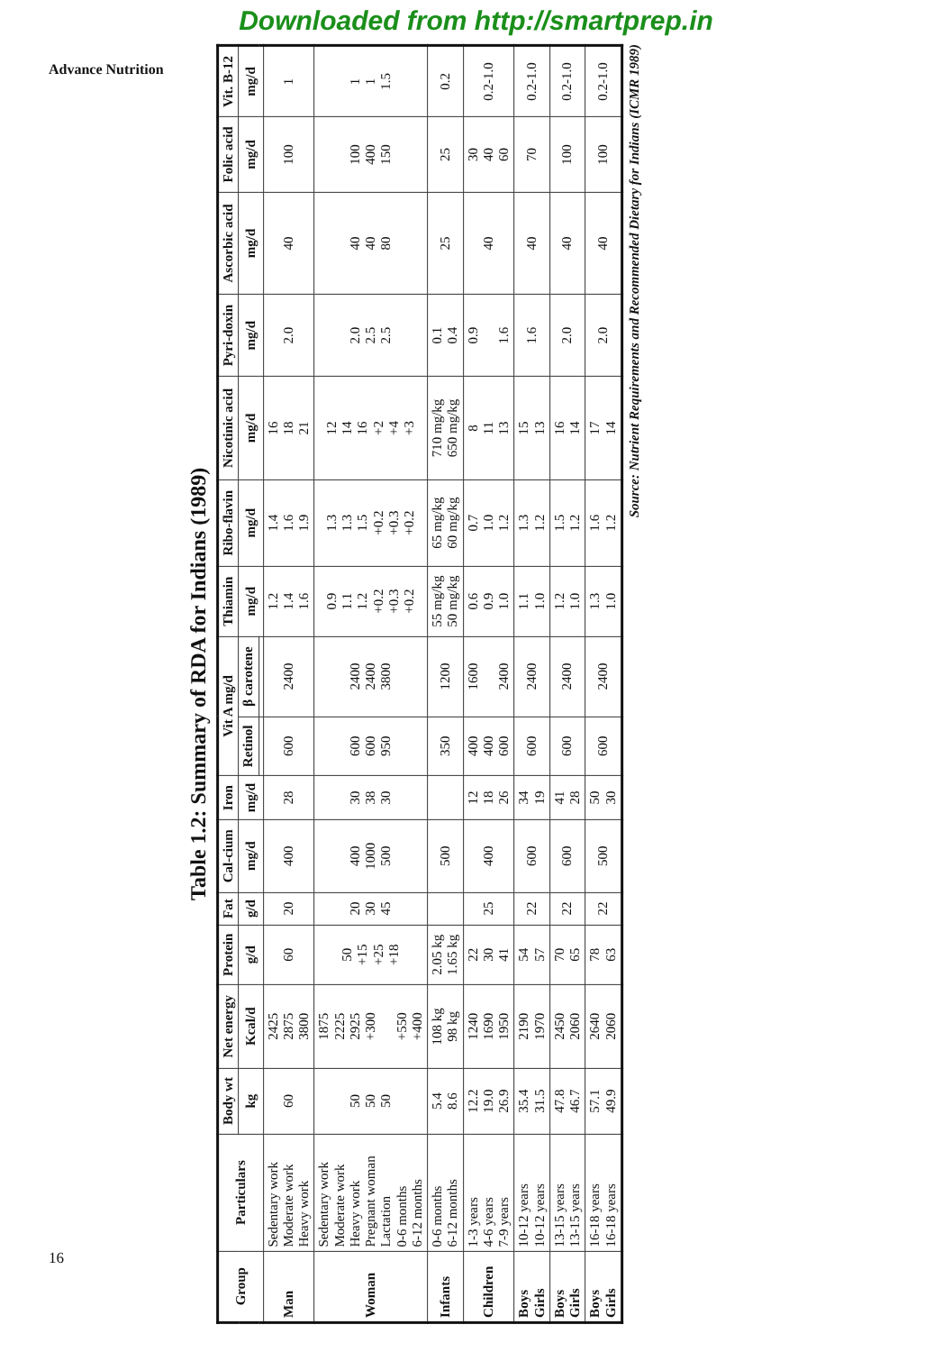Downloaded from http://smartprep.in
Advance Nutrition
Table 1.2: Summary of RDA for Indians (1989)
| Group | Particulars | Body wt | Net energy | Protein | Fat | Cal-cium | Iron | Vit A mg/d | | Thiamin | Ribo-flavin | Nicotinic acid | Pyri-doxin | Ascorbic acid | Folic acid | Vit. B-12 |
| --- | --- | --- | --- | --- | --- | --- | --- | --- | --- | --- | --- | --- | --- | --- | --- | --- |
| | | kg | Kcal/d | g/d | g/d | mg/d | mg/d | Retinol | β carotene | mg/d | mg/d | mg/d | mg/d | mg/d | mg/d | mg/d |
| Man | Sedentary work Moderate work Heavy work | 60 | 2425 2875 3800 | 60 | 20 | 400 | 28 | 600 | 2400 | 1.2 1.4 1.6 | 1.4 1.6 1.9 | 16 18 21 | 2.0 | 40 | 100 | 1 |
| Woman | Sedentary work Moderate work Heavy work Pregnant woman Lactation 0-6 months 6-12 months | 50 50 50 | 1875 2225 2925 +300 +550 +400 | 50 +15 +25 +18 | 20 30 45 | 400 1000 500 | 30 38 30 | 600 600 950 | 2400 2400 3800 | 0.9 1.1 1.2 +0.2 +0.3 +0.2 | 1.3 1.3 1.5 +0.2 +0.3 +0.2 | 12 14 16 +2 +4 +3 | 2.0 2.5 2.5 | 40 40 80 | 100 400 150 | 1 1 1.5 |
| Infants | 0-6 months 6-12 months | 5.4 8.6 | 108 kg 98 kg | 2.05 kg 1.65 kg | | 500 | | 350 | 1200 | 55 mg/kg 50 mg/kg | 65 mg/kg 60 mg/kg | 710 mg/kg 650 mg/kg | 0.1 0.4 | 25 | 25 | 0.2 |
| Children | 1-3 years 4-6 years 7-9 years | 12.2 19.0 26.9 | 1240 1690 1950 | 22 30 41 | 25 | 400 | 12 18 26 | 400 400 600 | 1600 2400 | 0.6 0.9 1.0 | 0.7 1.0 1.2 | 8 11 13 | 0.9 1.6 | 40 | 30 40 60 | 0.2-1.0 |
| Boys Girls | 10-12 years 10-12 years | 35.4 31.5 | 2190 1970 | 54 57 | 22 | 600 | 34 19 | 600 | 2400 | 1.1 1.0 | 1.3 1.2 | 15 13 | 1.6 | 40 | 70 | 0.2-1.0 |
| Boys Girls | 13-15 years 13-15 years | 47.8 46.7 | 2450 2060 | 70 65 | 22 | 600 | 41 28 | 600 | 2400 | 1.2 1.0 | 1.5 1.2 | 16 14 | 2.0 | 40 | 100 | 0.2-1.0 |
| Boys Girls | 16-18 years 16-18 years | 57.1 49.9 | 2640 2060 | 78 63 | 22 | 500 | 50 30 | 600 | 2400 | 1.3 1.0 | 1.6 1.2 | 17 14 | 2.0 | 40 | 100 | 0.2-1.0 |
Source: Nutrient Requirements and Recommended Dietary for Indians (ICMR 1989)
16